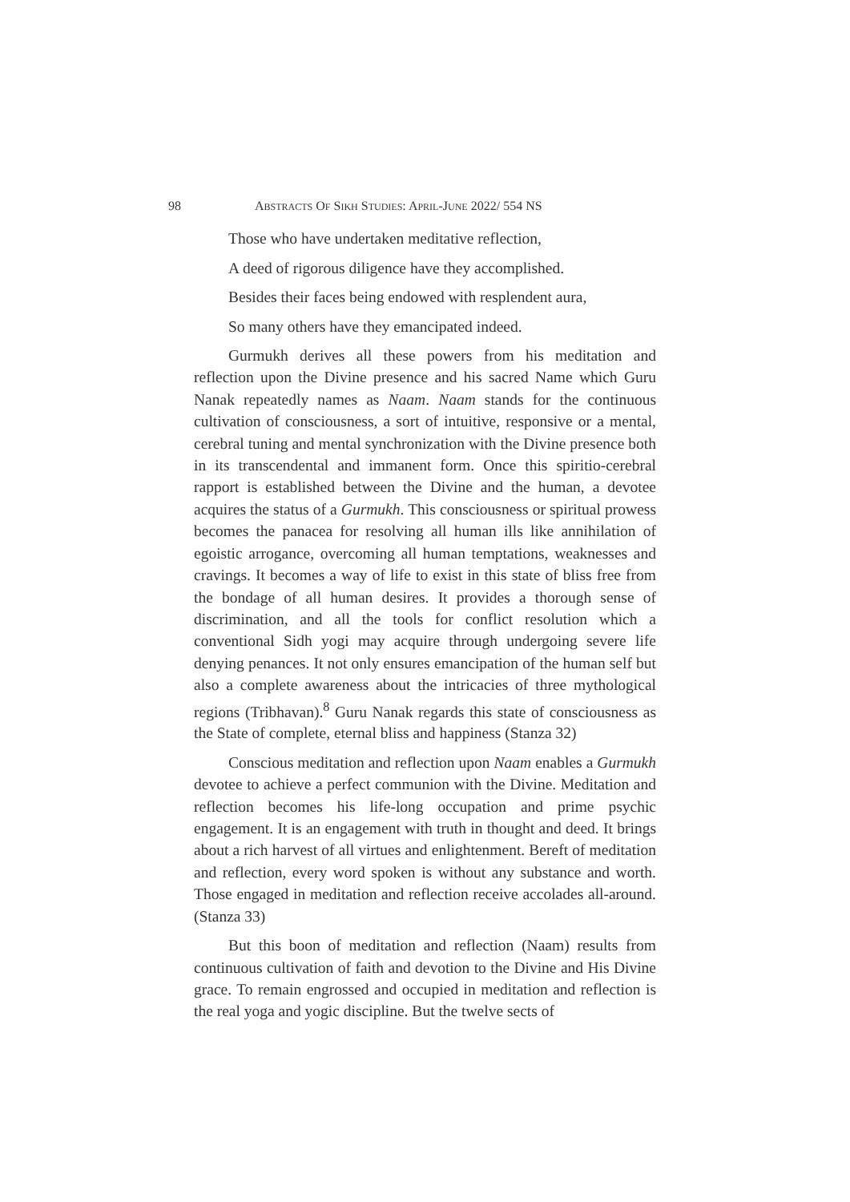98 ABSTRACTS OF SIKH STUDIES: APRIL-JUNE 2022/ 554 NS
Those who have undertaken meditative reflection,
A deed of rigorous diligence have they accomplished.
Besides their faces being endowed with resplendent aura,
So many others have they emancipated indeed.
Gurmukh derives all these powers from his meditation and reflection upon the Divine presence and his sacred Name which Guru Nanak repeatedly names as Naam. Naam stands for the continuous cultivation of consciousness, a sort of intuitive, responsive or a mental, cerebral tuning and mental synchronization with the Divine presence both in its transcendental and immanent form. Once this spiritio-cerebral rapport is established between the Divine and the human, a devotee acquires the status of a Gurmukh. This consciousness or spiritual prowess becomes the panacea for resolving all human ills like annihilation of egoistic arrogance, overcoming all human temptations, weaknesses and cravings. It becomes a way of life to exist in this state of bliss free from the bondage of all human desires. It provides a thorough sense of discrimination, and all the tools for conflict resolution which a conventional Sidh yogi may acquire through undergoing severe life denying penances. It not only ensures emancipation of the human self but also a complete awareness about the intricacies of three mythological regions (Tribhavan).<sup>8</sup> Guru Nanak regards this state of consciousness as the State of complete, eternal bliss and happiness (Stanza 32)
Conscious meditation and reflection upon Naam enables a Gurmukh devotee to achieve a perfect communion with the Divine. Meditation and reflection becomes his life-long occupation and prime psychic engagement. It is an engagement with truth in thought and deed. It brings about a rich harvest of all virtues and enlightenment. Bereft of meditation and reflection, every word spoken is without any substance and worth. Those engaged in meditation and reflection receive accolades all-around. (Stanza 33)
But this boon of meditation and reflection (Naam) results from continuous cultivation of faith and devotion to the Divine and His Divine grace. To remain engrossed and occupied in meditation and reflection is the real yoga and yogic discipline. But the twelve sects of